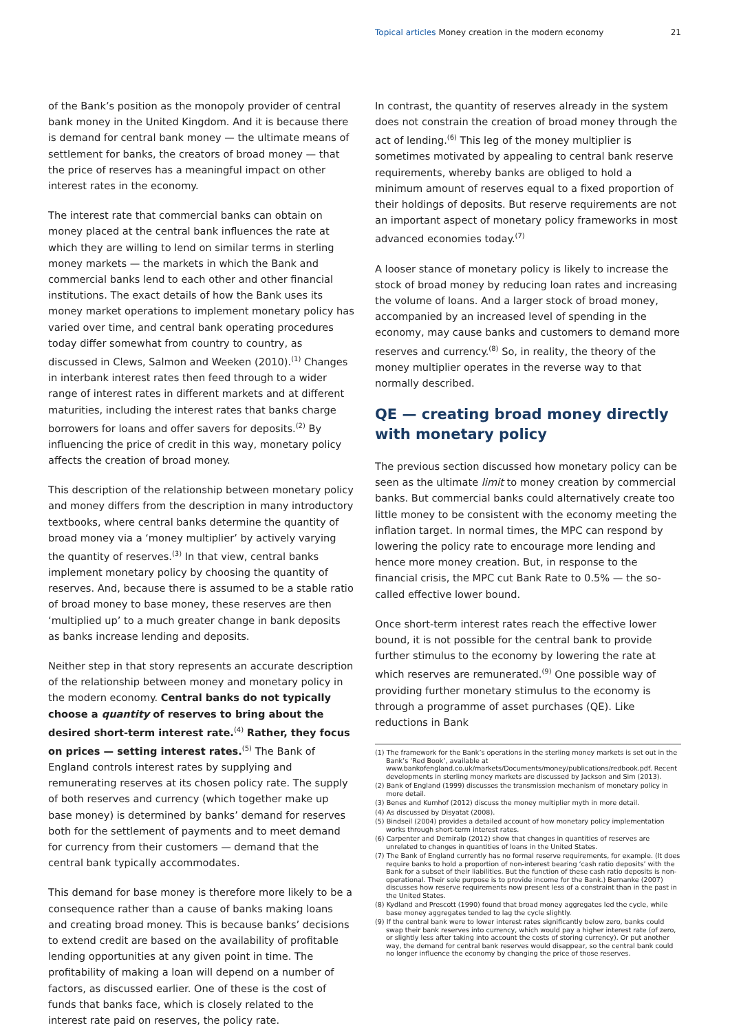Topical articles Money creation in the modern economy 21
of the Bank’s position as the monopoly provider of central bank money in the United Kingdom. And it is because there is demand for central bank money — the ultimate means of settlement for banks, the creators of broad money — that the price of reserves has a meaningful impact on other interest rates in the economy.
The interest rate that commercial banks can obtain on money placed at the central bank influences the rate at which they are willing to lend on similar terms in sterling money markets — the markets in which the Bank and commercial banks lend to each other and other financial institutions. The exact details of how the Bank uses its money market operations to implement monetary policy has varied over time, and central bank operating procedures today differ somewhat from country to country, as discussed in Clews, Salmon and Weeken (2010).<sup>(1)</sup> Changes in interbank interest rates then feed through to a wider range of interest rates in different markets and at different maturities, including the interest rates that banks charge borrowers for loans and offer savers for deposits.<sup>(2)</sup> By influencing the price of credit in this way, monetary policy affects the creation of broad money.
This description of the relationship between monetary policy and money differs from the description in many introductory textbooks, where central banks determine the quantity of broad money via a ‘money multiplier’ by actively varying the quantity of reserves.<sup>(3)</sup> In that view, central banks implement monetary policy by choosing the quantity of reserves. And, because there is assumed to be a stable ratio of broad money to base money, these reserves are then ‘multiplied up’ to a much greater change in bank deposits as banks increase lending and deposits.
Neither step in that story represents an accurate description of the relationship between money and monetary policy in the modern economy. Central banks do not typically choose a quantity of reserves to bring about the desired short-term interest rate.<sup>(4)</sup> Rather, they focus on prices — setting interest rates.<sup>(5)</sup> The Bank of England controls interest rates by supplying and remunerating reserves at its chosen policy rate. The supply of both reserves and currency (which together make up base money) is determined by banks’ demand for reserves both for the settlement of payments and to meet demand for currency from their customers — demand that the central bank typically accommodates.
This demand for base money is therefore more likely to be a consequence rather than a cause of banks making loans and creating broad money. This is because banks’ decisions to extend credit are based on the availability of profitable lending opportunities at any given point in time. The profitability of making a loan will depend on a number of factors, as discussed earlier. One of these is the cost of funds that banks face, which is closely related to the interest rate paid on reserves, the policy rate.
In contrast, the quantity of reserves already in the system does not constrain the creation of broad money through the act of lending.<sup>(6)</sup> This leg of the money multiplier is sometimes motivated by appealing to central bank reserve requirements, whereby banks are obliged to hold a minimum amount of reserves equal to a fixed proportion of their holdings of deposits. But reserve requirements are not an important aspect of monetary policy frameworks in most advanced economies today.<sup>(7)</sup>
A looser stance of monetary policy is likely to increase the stock of broad money by reducing loan rates and increasing the volume of loans. And a larger stock of broad money, accompanied by an increased level of spending in the economy, may cause banks and customers to demand more reserves and currency.<sup>(8)</sup> So, in reality, the theory of the money multiplier operates in the reverse way to that normally described.
QE — creating broad money directly with monetary policy
The previous section discussed how monetary policy can be seen as the ultimate limit to money creation by commercial banks. But commercial banks could alternatively create too little money to be consistent with the economy meeting the inflation target. In normal times, the MPC can respond by lowering the policy rate to encourage more lending and hence more money creation. But, in response to the financial crisis, the MPC cut Bank Rate to 0.5% — the so-called effective lower bound.
Once short-term interest rates reach the effective lower bound, it is not possible for the central bank to provide further stimulus to the economy by lowering the rate at which reserves are remunerated.<sup>(9)</sup> One possible way of providing further monetary stimulus to the economy is through a programme of asset purchases (QE). Like reductions in Bank
(1) The framework for the Bank’s operations in the sterling money markets is set out in the Bank’s ‘Red Book’, available at www.bankofengland.co.uk/markets/Documents/money/publications/redbook.pdf. Recent developments in sterling money markets are discussed by Jackson and Sim (2013).
(2) Bank of England (1999) discusses the transmission mechanism of monetary policy in more detail.
(3) Benes and Kumhof (2012) discuss the money multiplier myth in more detail.
(4) As discussed by Disyatat (2008).
(5) Bindseil (2004) provides a detailed account of how monetary policy implementation works through short-term interest rates.
(6) Carpenter and Demiralp (2012) show that changes in quantities of reserves are unrelated to changes in quantities of loans in the United States.
(7) The Bank of England currently has no formal reserve requirements, for example. (It does require banks to hold a proportion of non-interest bearing ‘cash ratio deposits’ with the Bank for a subset of their liabilities. But the function of these cash ratio deposits is non-operational. Their sole purpose is to provide income for the Bank.) Bernanke (2007) discusses how reserve requirements now present less of a constraint than in the past in the United States.
(8) Kydland and Prescott (1990) found that broad money aggregates led the cycle, while base money aggregates tended to lag the cycle slightly.
(9) If the central bank were to lower interest rates significantly below zero, banks could swap their bank reserves into currency, which would pay a higher interest rate (of zero, or slightly less after taking into account the costs of storing currency). Or put another way, the demand for central bank reserves would disappear, so the central bank could no longer influence the economy by changing the price of those reserves.